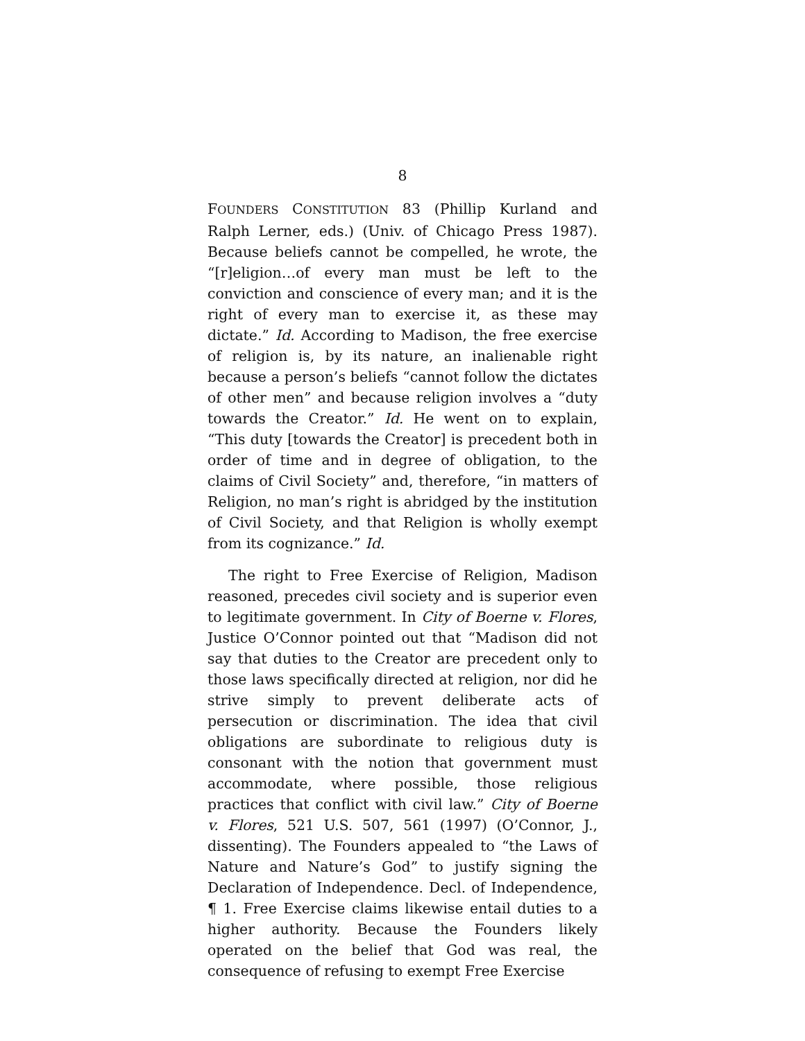8
FOUNDERS CONSTITUTION 83 (Phillip Kurland and Ralph Lerner, eds.) (Univ. of Chicago Press 1987). Because beliefs cannot be compelled, he wrote, the “[r]eligion…of every man must be left to the conviction and conscience of every man; and it is the right of every man to exercise it, as these may dictate.” Id. According to Madison, the free exercise of religion is, by its nature, an inalienable right because a person’s beliefs “cannot follow the dictates of other men” and because religion involves a “duty towards the Creator.” Id. He went on to explain, “This duty [towards the Creator] is precedent both in order of time and in degree of obligation, to the claims of Civil Society” and, therefore, “in matters of Religion, no man’s right is abridged by the institution of Civil Society, and that Religion is wholly exempt from its cognizance.” Id.
The right to Free Exercise of Religion, Madison reasoned, precedes civil society and is superior even to legitimate government. In City of Boerne v. Flores, Justice O’Connor pointed out that “Madison did not say that duties to the Creator are precedent only to those laws specifically directed at religion, nor did he strive simply to prevent deliberate acts of persecution or discrimination. The idea that civil obligations are subordinate to religious duty is consonant with the notion that government must accommodate, where possible, those religious practices that conflict with civil law.” City of Boerne v. Flores, 521 U.S. 507, 561 (1997) (O’Connor, J., dissenting). The Founders appealed to “the Laws of Nature and Nature’s God” to justify signing the Declaration of Independence. Decl. of Independence, ¶ 1. Free Exercise claims likewise entail duties to a higher authority. Because the Founders likely operated on the belief that God was real, the consequence of refusing to exempt Free Exercise